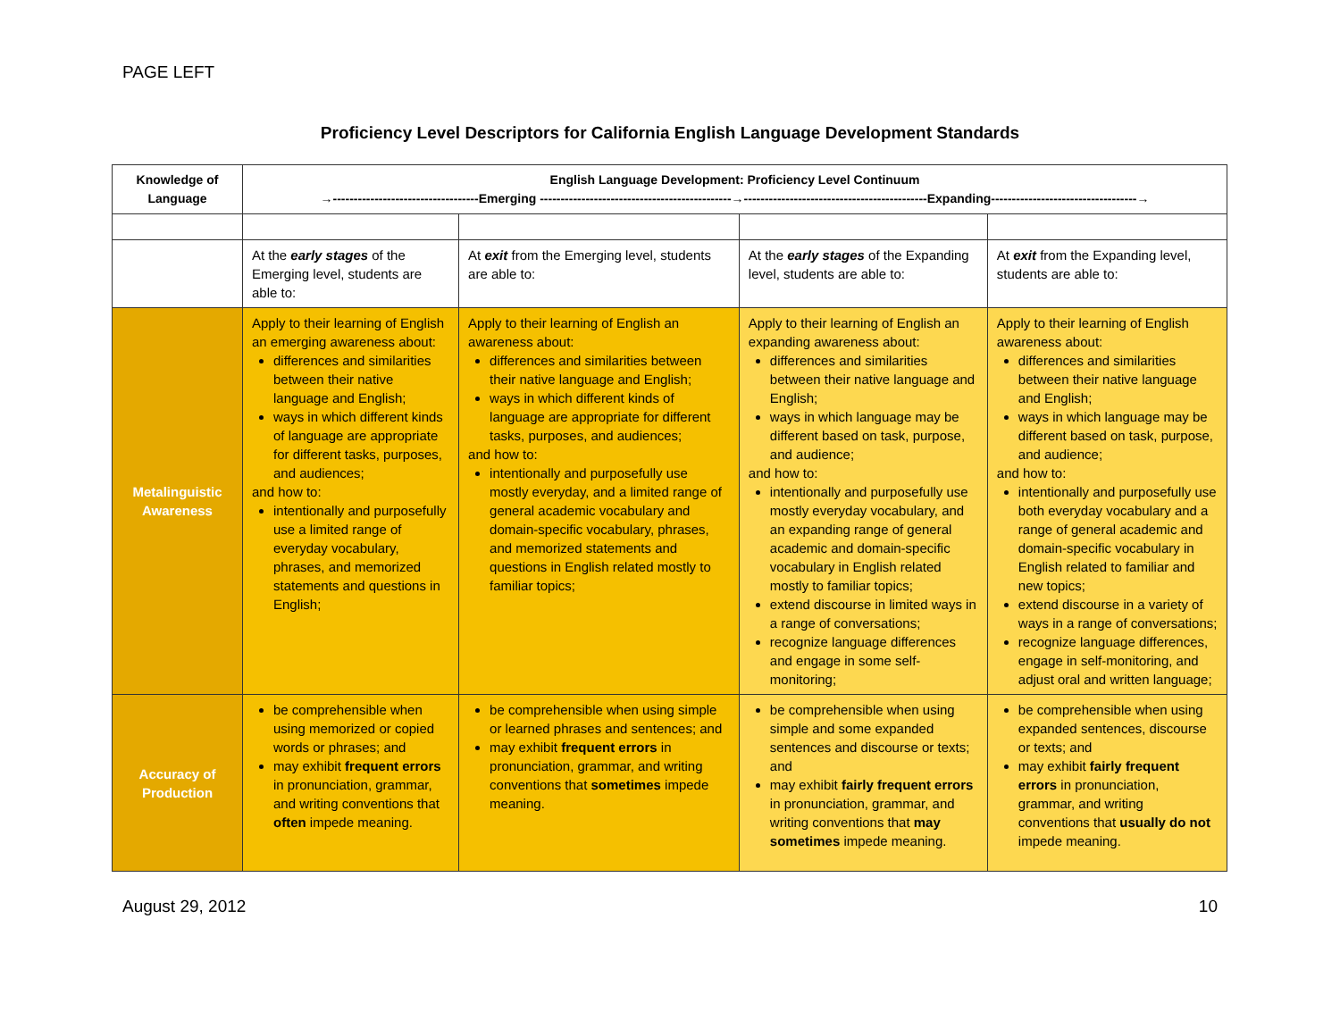PAGE LEFT
Proficiency Level Descriptors for California English Language Development Standards
| Knowledge of Language | English Language Development: Proficiency Level Continuum →-----------------------------------Emerging ----------------------------------------------→--------------------------------------------Expanding-----------------------------------→ | | | |
| --- | --- | --- | --- | --- |
| | At the early stages of the Emerging level, students are able to: | At exit from the Emerging level, students are able to: | At the early stages of the Expanding level, students are able to: | At exit from the Expanding level, students are able to: |
| Metalinguistic Awareness | Apply to their learning of English an emerging awareness about: differences and similarities between their native language and English; ways in which different kinds of language are appropriate for different tasks, purposes, and audiences; and how to: intentionally and purposefully use a limited range of everyday vocabulary, phrases, and memorized statements and questions in English; | Apply to their learning of English an awareness about: differences and similarities between their native language and English; ways in which different kinds of language are appropriate for different tasks, purposes, and audiences; and how to: intentionally and purposefully use mostly everyday, and a limited range of general academic vocabulary and domain-specific vocabulary, phrases, and memorized statements and questions in English related mostly to familiar topics; | Apply to their learning of English an expanding awareness about: differences and similarities between their native language and English; ways in which language may be different based on task, purpose, and audience; and how to: intentionally and purposefully use mostly everyday vocabulary, and an expanding range of general academic and domain-specific vocabulary in English related mostly to familiar topics; extend discourse in limited ways in a range of conversations; recognize language differences and engage in some self-monitoring; | Apply to their learning of English awareness about: differences and similarities between their native language and English; ways in which language may be different based on task, purpose, and audience; and how to: intentionally and purposefully use both everyday vocabulary and a range of general academic and domain-specific vocabulary in English related to familiar and new topics; extend discourse in a variety of ways in a range of conversations; recognize language differences, engage in self-monitoring, and adjust oral and written language; |
| Accuracy of Production | be comprehensible when using memorized or copied words or phrases; and may exhibit frequent errors in pronunciation, grammar, and writing conventions that often impede meaning. | be comprehensible when using simple or learned phrases and sentences; and may exhibit frequent errors in pronunciation, grammar, and writing conventions that sometimes impede meaning. | be comprehensible when using simple and some expanded sentences and discourse or texts; and may exhibit fairly frequent errors in pronunciation, grammar, and writing conventions that may sometimes impede meaning. | be comprehensible when using expanded sentences, discourse or texts; and may exhibit fairly frequent errors in pronunciation, grammar, and writing conventions that usually do not impede meaning. |
August 29, 2012 10